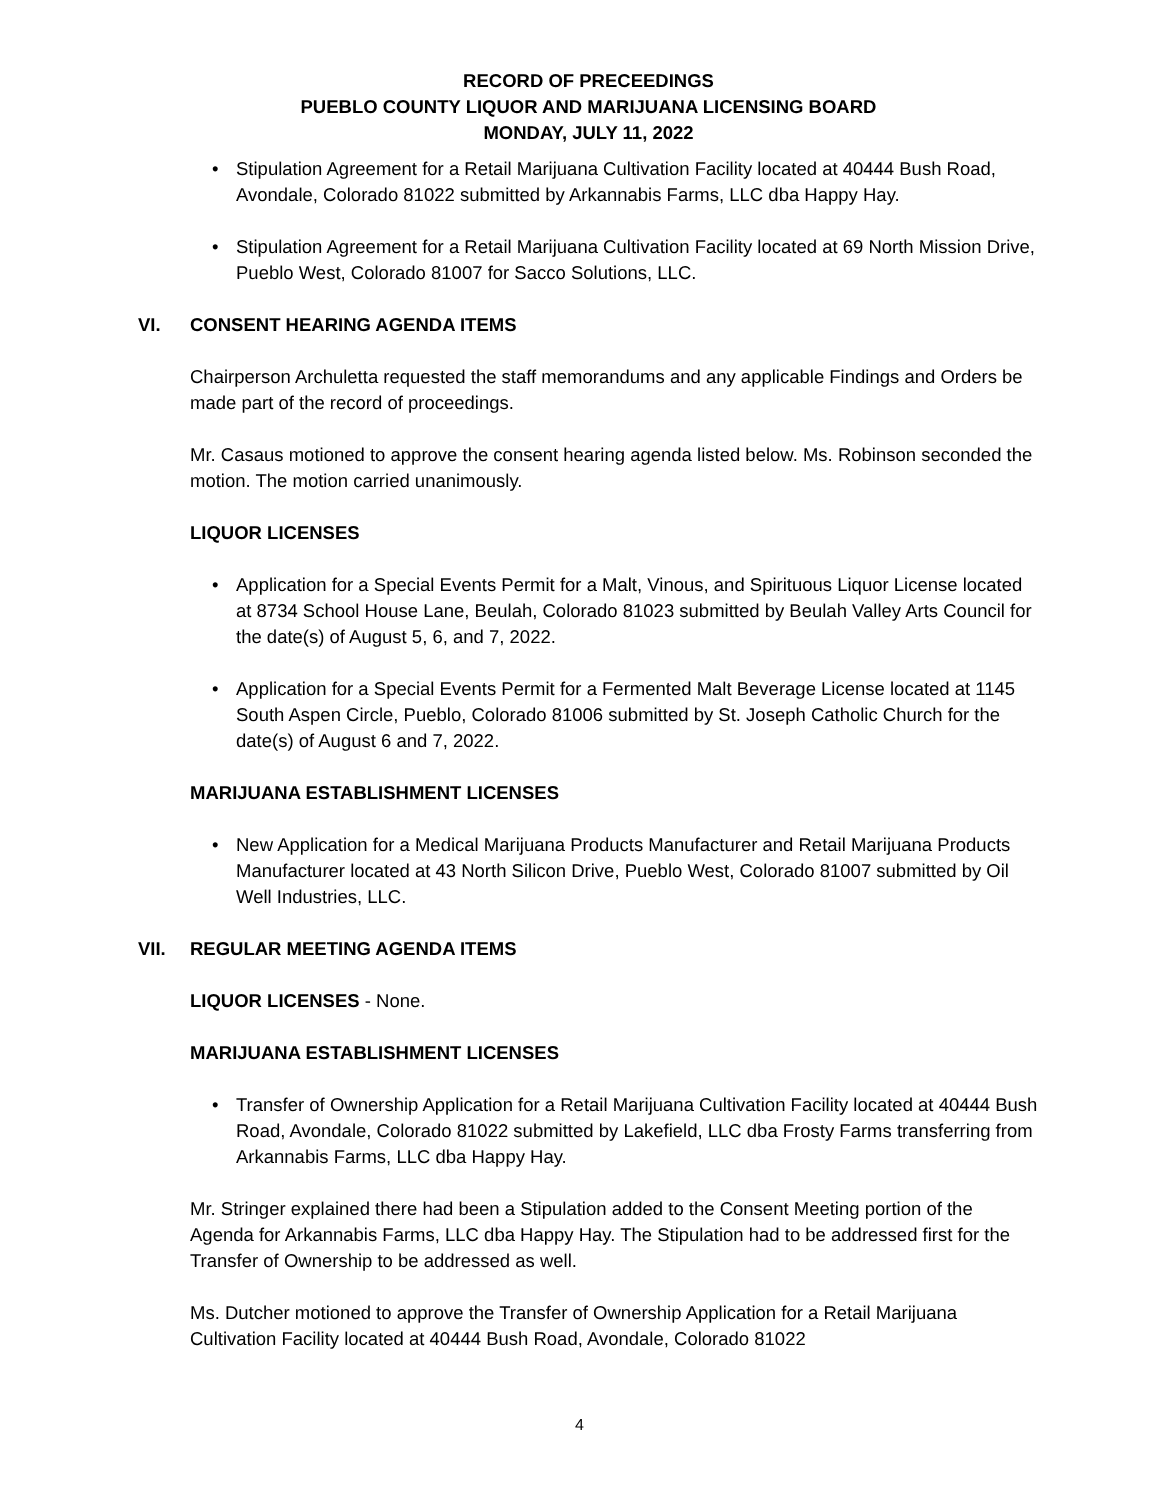RECORD OF PRECEEDINGS
PUEBLO COUNTY LIQUOR AND MARIJUANA LICENSING BOARD
MONDAY, JULY 11, 2022
• Stipulation Agreement for a Retail Marijuana Cultivation Facility located at 40444 Bush Road, Avondale, Colorado 81022 submitted by Arkannabis Farms, LLC dba Happy Hay.
• Stipulation Agreement for a Retail Marijuana Cultivation Facility located at 69 North Mission Drive, Pueblo West, Colorado 81007 for Sacco Solutions, LLC.
VI. CONSENT HEARING AGENDA ITEMS
Chairperson Archuletta requested the staff memorandums and any applicable Findings and Orders be made part of the record of proceedings.
Mr. Casaus motioned to approve the consent hearing agenda listed below. Ms. Robinson seconded the motion. The motion carried unanimously.
LIQUOR LICENSES
• Application for a Special Events Permit for a Malt, Vinous, and Spirituous Liquor License located at 8734 School House Lane, Beulah, Colorado 81023 submitted by Beulah Valley Arts Council for the date(s) of August 5, 6, and 7, 2022.
• Application for a Special Events Permit for a Fermented Malt Beverage License located at 1145 South Aspen Circle, Pueblo, Colorado 81006 submitted by St. Joseph Catholic Church for the date(s) of August 6 and 7, 2022.
MARIJUANA ESTABLISHMENT LICENSES
• New Application for a Medical Marijuana Products Manufacturer and Retail Marijuana Products Manufacturer located at 43 North Silicon Drive, Pueblo West, Colorado 81007 submitted by Oil Well Industries, LLC.
VII. REGULAR MEETING AGENDA ITEMS
LIQUOR LICENSES - None.
MARIJUANA ESTABLISHMENT LICENSES
• Transfer of Ownership Application for a Retail Marijuana Cultivation Facility located at 40444 Bush Road, Avondale, Colorado 81022 submitted by Lakefield, LLC dba Frosty Farms transferring from Arkannabis Farms, LLC dba Happy Hay.
Mr. Stringer explained there had been a Stipulation added to the Consent Meeting portion of the Agenda for Arkannabis Farms, LLC dba Happy Hay. The Stipulation had to be addressed first for the Transfer of Ownership to be addressed as well.
Ms. Dutcher motioned to approve the Transfer of Ownership Application for a Retail Marijuana Cultivation Facility located at 40444 Bush Road, Avondale, Colorado 81022
4